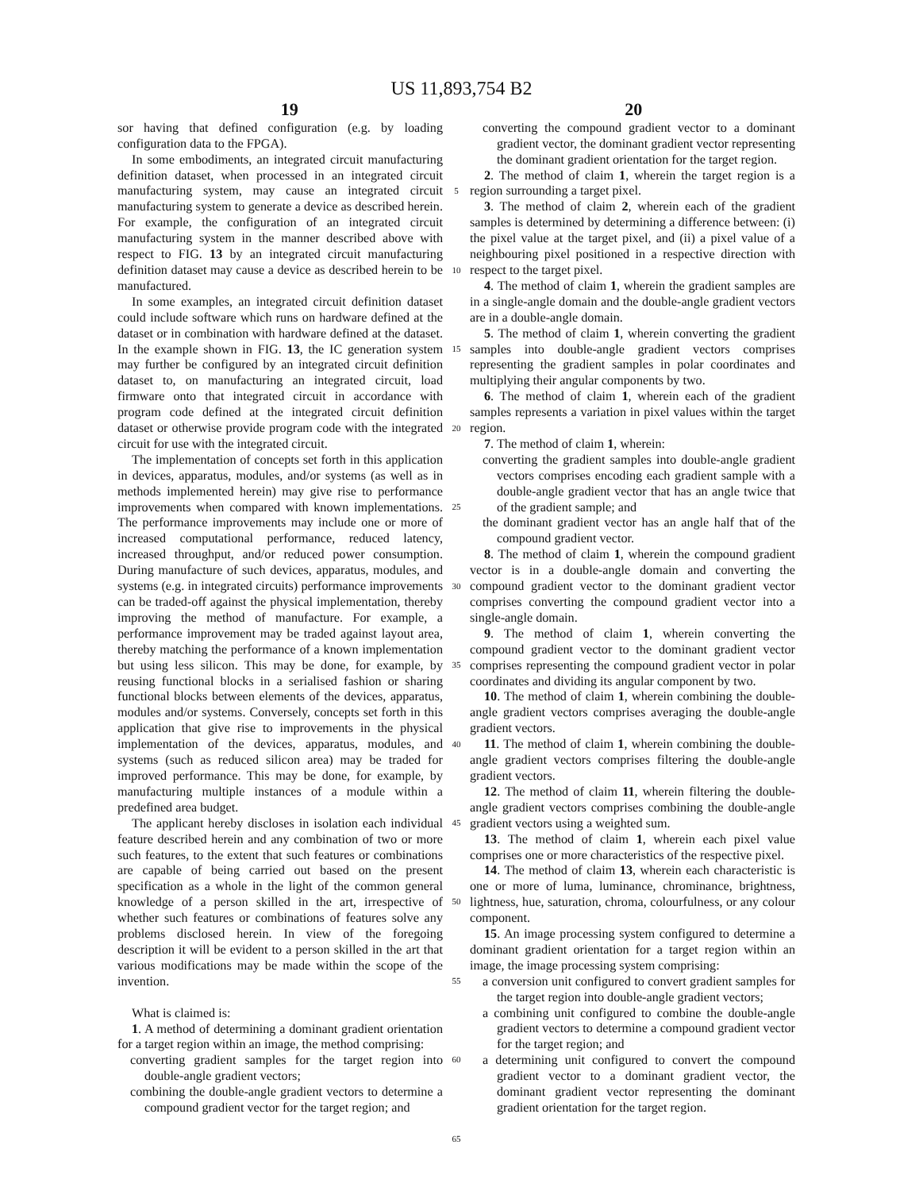US 11,893,754 B2
19 20
sor having that defined configuration (e.g. by loading configuration data to the FPGA).
In some embodiments, an integrated circuit manufacturing definition dataset, when processed in an integrated circuit manufacturing system, may cause an integrated circuit manufacturing system to generate a device as described herein. For example, the configuration of an integrated circuit manufacturing system in the manner described above with respect to FIG. 13 by an integrated circuit manufacturing definition dataset may cause a device as described herein to be manufactured.
In some examples, an integrated circuit definition dataset could include software which runs on hardware defined at the dataset or in combination with hardware defined at the dataset. In the example shown in FIG. 13, the IC generation system may further be configured by an integrated circuit definition dataset to, on manufacturing an integrated circuit, load firmware onto that integrated circuit in accordance with program code defined at the integrated circuit definition dataset or otherwise provide program code with the integrated circuit for use with the integrated circuit.
The implementation of concepts set forth in this application in devices, apparatus, modules, and/or systems (as well as in methods implemented herein) may give rise to performance improvements when compared with known implementations. The performance improvements may include one or more of increased computational performance, reduced latency, increased throughput, and/or reduced power consumption. During manufacture of such devices, apparatus, modules, and systems (e.g. in integrated circuits) performance improvements can be traded-off against the physical implementation, thereby improving the method of manufacture. For example, a performance improvement may be traded against layout area, thereby matching the performance of a known implementation but using less silicon. This may be done, for example, by reusing functional blocks in a serialised fashion or sharing functional blocks between elements of the devices, apparatus, modules and/or systems. Conversely, concepts set forth in this application that give rise to improvements in the physical implementation of the devices, apparatus, modules, and systems (such as reduced silicon area) may be traded for improved performance. This may be done, for example, by manufacturing multiple instances of a module within a predefined area budget.
The applicant hereby discloses in isolation each individual feature described herein and any combination of two or more such features, to the extent that such features or combinations are capable of being carried out based on the present specification as a whole in the light of the common general knowledge of a person skilled in the art, irrespective of whether such features or combinations of features solve any problems disclosed herein. In view of the foregoing description it will be evident to a person skilled in the art that various modifications may be made within the scope of the invention.
What is claimed is:
1. A method of determining a dominant gradient orientation for a target region within an image, the method comprising:
converting gradient samples for the target region into double-angle gradient vectors;
combining the double-angle gradient vectors to determine a compound gradient vector for the target region; and
5
10
15
20
25
30
35
40
45
50
55
60
65
converting the compound gradient vector to a dominant gradient vector, the dominant gradient vector representing the dominant gradient orientation for the target region.
2. The method of claim 1, wherein the target region is a region surrounding a target pixel.
3. The method of claim 2, wherein each of the gradient samples is determined by determining a difference between: (i) the pixel value at the target pixel, and (ii) a pixel value of a neighbouring pixel positioned in a respective direction with respect to the target pixel.
4. The method of claim 1, wherein the gradient samples are in a single-angle domain and the double-angle gradient vectors are in a double-angle domain.
5. The method of claim 1, wherein converting the gradient samples into double-angle gradient vectors comprises representing the gradient samples in polar coordinates and multiplying their angular components by two.
6. The method of claim 1, wherein each of the gradient samples represents a variation in pixel values within the target region.
7. The method of claim 1, wherein:
converting the gradient samples into double-angle gradient vectors comprises encoding each gradient sample with a double-angle gradient vector that has an angle twice that of the gradient sample; and
the dominant gradient vector has an angle half that of the compound gradient vector.
8. The method of claim 1, wherein the compound gradient vector is in a double-angle domain and converting the compound gradient vector to the dominant gradient vector comprises converting the compound gradient vector into a single-angle domain.
9. The method of claim 1, wherein converting the compound gradient vector to the dominant gradient vector comprises representing the compound gradient vector in polar coordinates and dividing its angular component by two.
10. The method of claim 1, wherein combining the double-angle gradient vectors comprises averaging the double-angle gradient vectors.
11. The method of claim 1, wherein combining the double-angle gradient vectors comprises filtering the double-angle gradient vectors.
12. The method of claim 11, wherein filtering the double-angle gradient vectors comprises combining the double-angle gradient vectors using a weighted sum.
13. The method of claim 1, wherein each pixel value comprises one or more characteristics of the respective pixel.
14. The method of claim 13, wherein each characteristic is one or more of luma, luminance, chrominance, brightness, lightness, hue, saturation, chroma, colourfulness, or any colour component.
15. An image processing system configured to determine a dominant gradient orientation for a target region within an image, the image processing system comprising:
a conversion unit configured to convert gradient samples for the target region into double-angle gradient vectors;
a combining unit configured to combine the double-angle gradient vectors to determine a compound gradient vector for the target region; and
a determining unit configured to convert the compound gradient vector to a dominant gradient vector, the dominant gradient vector representing the dominant gradient orientation for the target region.